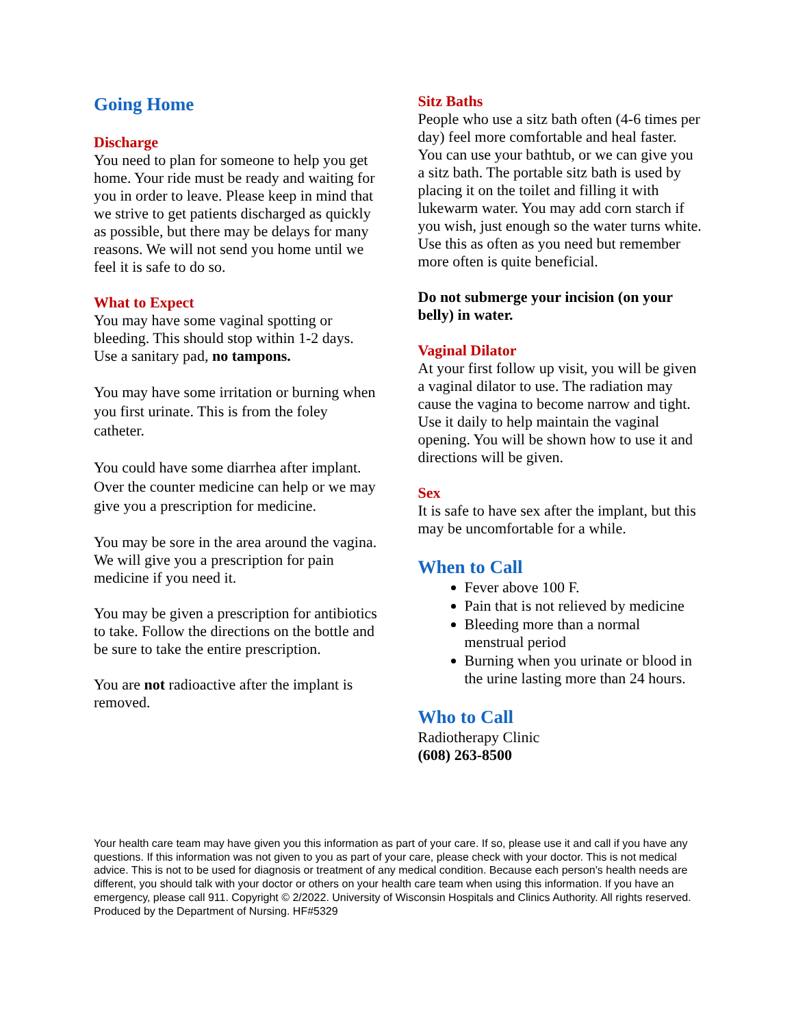Going Home
Discharge
You need to plan for someone to help you get home. Your ride must be ready and waiting for you in order to leave. Please keep in mind that we strive to get patients discharged as quickly as possible, but there may be delays for many reasons. We will not send you home until we feel it is safe to do so.
What to Expect
You may have some vaginal spotting or bleeding. This should stop within 1-2 days. Use a sanitary pad, no tampons.
You may have some irritation or burning when you first urinate. This is from the foley catheter.
You could have some diarrhea after implant. Over the counter medicine can help or we may give you a prescription for medicine.
You may be sore in the area around the vagina. We will give you a prescription for pain medicine if you need it.
You may be given a prescription for antibiotics to take. Follow the directions on the bottle and be sure to take the entire prescription.
You are not radioactive after the implant is removed.
Sitz Baths
People who use a sitz bath often (4-6 times per day) feel more comfortable and heal faster. You can use your bathtub, or we can give you a sitz bath. The portable sitz bath is used by placing it on the toilet and filling it with lukewarm water. You may add corn starch if you wish, just enough so the water turns white. Use this as often as you need but remember more often is quite beneficial.
Do not submerge your incision (on your belly) in water.
Vaginal Dilator
At your first follow up visit, you will be given a vaginal dilator to use. The radiation may cause the vagina to become narrow and tight. Use it daily to help maintain the vaginal opening. You will be shown how to use it and directions will be given.
Sex
It is safe to have sex after the implant, but this may be uncomfortable for a while.
When to Call
Fever above 100 F.
Pain that is not relieved by medicine
Bleeding more than a normal menstrual period
Burning when you urinate or blood in the urine lasting more than 24 hours.
Who to Call
Radiotherapy Clinic
(608) 263-8500
Your health care team may have given you this information as part of your care. If so, please use it and call if you have any questions. If this information was not given to you as part of your care, please check with your doctor. This is not medical advice. This is not to be used for diagnosis or treatment of any medical condition. Because each person’s health needs are different, you should talk with your doctor or others on your health care team when using this information. If you have an emergency, please call 911. Copyright © 2/2022. University of Wisconsin Hospitals and Clinics Authority. All rights reserved. Produced by the Department of Nursing. HF#5329